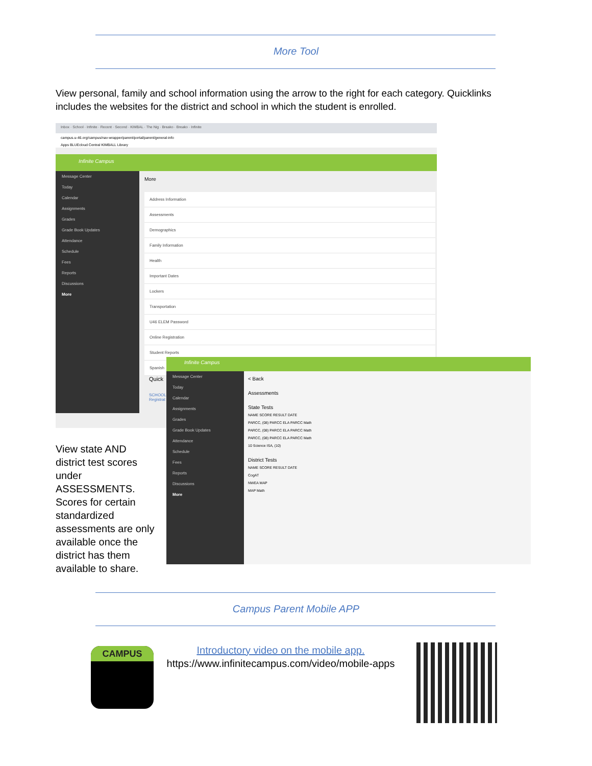More Tool
View personal, family and school information using the arrow to the right for each category. Quicklinks includes the websites for the district and school in which the student is enrolled.
Inbox · School · Infinite · Recent · Second · KIMBAL · The Nig · Breako · Breako · Infinite
campus.u-46.org/campus/nav-wrapper/parent/portal/parent/general-info
Apps BLUEcloud Central KIMBALL Library
Infinite Campus
Message Center
Today
Calendar
Assignments
Grades
Grade Book Updates
Attendance
Schedule
Fees
Reports
Discussions
More
More
Address Information
Assessments
Demographics
Family Information
Health
Important Dates
Lockers
Transportation
U46 ELEM Password
Online Registration
Student Reports
Spanish
Quick
SCHOOL
Registrat
Infinite Campus
Message Center
Today
Calendar
Assignments
Grades
Grade Book Updates
Attendance
Schedule
Fees
Reports
Discussions
More
< Back
Assessments
State Tests
NAME SCORE RESULT DATE
PARCC, (08) PARCC ELA PARCC Math
PARCC, (08) PARCC ELA PARCC Math
PARCC, (08) PARCC ELA PARCC Math
10 Science ISA, (10)
District Tests
NAME SCORE RESULT DATE
CogAT
NWEA MAP
MAP Math
View state AND district test scores under ASSESSMENTS. Scores for certain standardized assessments are only available once the district has them available to share.
Campus Parent Mobile APP
CAMPUS
Introductory video on the mobile app.
https://www.infinitecampus.com/video/mobile-apps